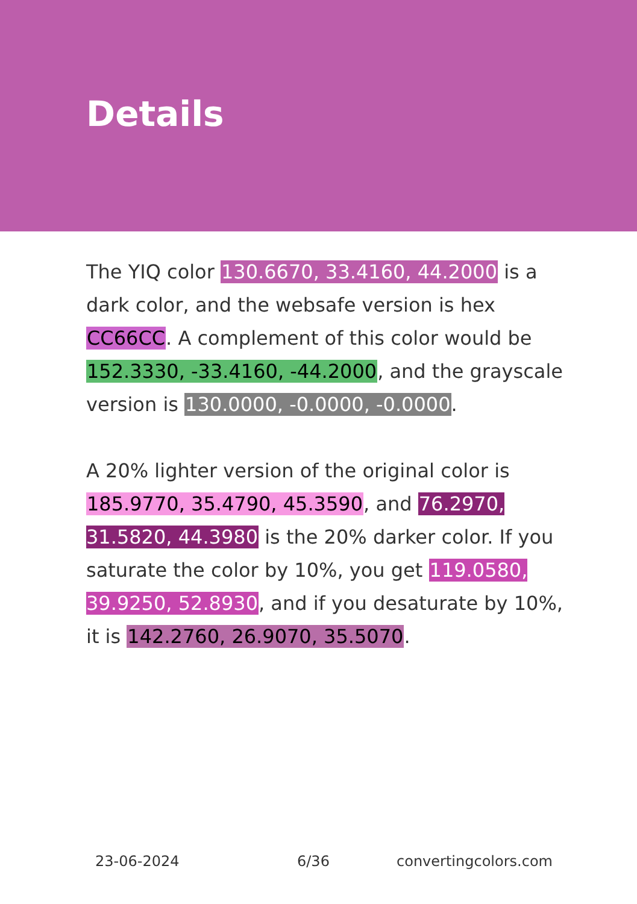Details
The YIQ color 130.6670, 33.4160, 44.2000 is a dark color, and the websafe version is hex CC66CC. A complement of this color would be 152.3330, -33.4160, -44.2000, and the grayscale version is 130.0000, -0.0000, -0.0000.
A 20% lighter version of the original color is 185.9770, 35.4790, 45.3590, and 76.2970, 31.5820, 44.3980 is the 20% darker color. If you saturate the color by 10%, you get 119.0580, 39.9250, 52.8930, and if you desaturate by 10%, it is 142.2760, 26.9070, 35.5070.
23-06-2024 6/36 convertingcolors.com